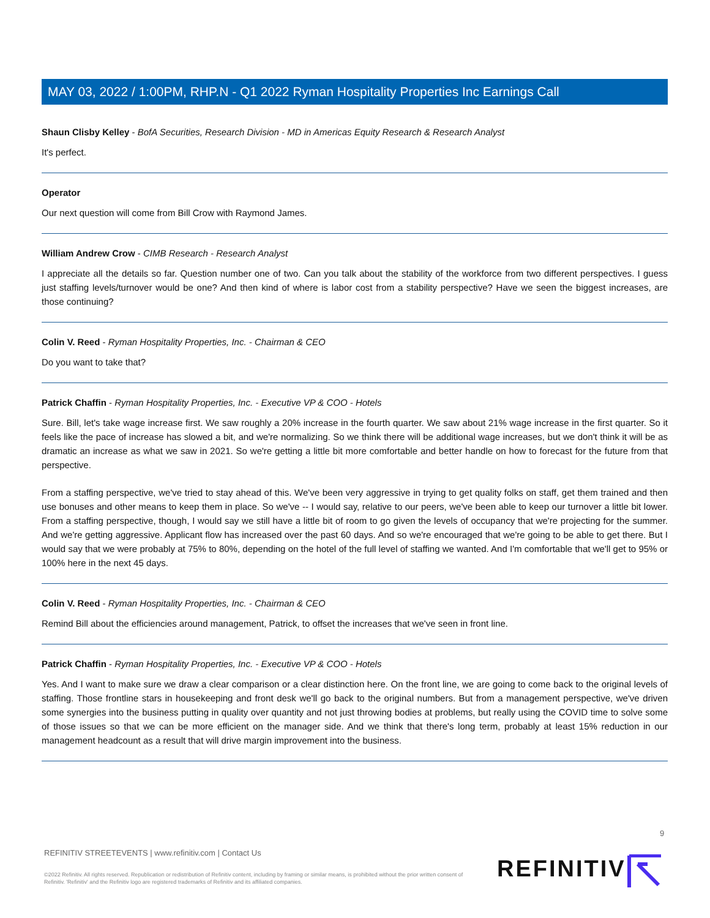MAY 03, 2022 / 1:00PM, RHP.N - Q1 2022 Ryman Hospitality Properties Inc Earnings Call
Shaun Clisby Kelley - BofA Securities, Research Division - MD in Americas Equity Research & Research Analyst
It's perfect.
Operator
Our next question will come from Bill Crow with Raymond James.
William Andrew Crow - CIMB Research - Research Analyst
I appreciate all the details so far. Question number one of two. Can you talk about the stability of the workforce from two different perspectives. I guess just staffing levels/turnover would be one? And then kind of where is labor cost from a stability perspective? Have we seen the biggest increases, are those continuing?
Colin V. Reed - Ryman Hospitality Properties, Inc. - Chairman & CEO
Do you want to take that?
Patrick Chaffin - Ryman Hospitality Properties, Inc. - Executive VP & COO - Hotels
Sure. Bill, let's take wage increase first. We saw roughly a 20% increase in the fourth quarter. We saw about 21% wage increase in the first quarter. So it feels like the pace of increase has slowed a bit, and we're normalizing. So we think there will be additional wage increases, but we don't think it will be as dramatic an increase as what we saw in 2021. So we're getting a little bit more comfortable and better handle on how to forecast for the future from that perspective.
From a staffing perspective, we've tried to stay ahead of this. We've been very aggressive in trying to get quality folks on staff, get them trained and then use bonuses and other means to keep them in place. So we've -- I would say, relative to our peers, we've been able to keep our turnover a little bit lower. From a staffing perspective, though, I would say we still have a little bit of room to go given the levels of occupancy that we're projecting for the summer. And we're getting aggressive. Applicant flow has increased over the past 60 days. And so we're encouraged that we're going to be able to get there. But I would say that we were probably at 75% to 80%, depending on the hotel of the full level of staffing we wanted. And I'm comfortable that we'll get to 95% or 100% here in the next 45 days.
Colin V. Reed - Ryman Hospitality Properties, Inc. - Chairman & CEO
Remind Bill about the efficiencies around management, Patrick, to offset the increases that we've seen in front line.
Patrick Chaffin - Ryman Hospitality Properties, Inc. - Executive VP & COO - Hotels
Yes. And I want to make sure we draw a clear comparison or a clear distinction here. On the front line, we are going to come back to the original levels of staffing. Those frontline stars in housekeeping and front desk we'll go back to the original numbers. But from a management perspective, we've driven some synergies into the business putting in quality over quantity and not just throwing bodies at problems, but really using the COVID time to solve some of those issues so that we can be more efficient on the manager side. And we think that there's long term, probably at least 15% reduction in our management headcount as a result that will drive margin improvement into the business.
9
REFINITIV STREETEVENTS | www.refinitiv.com | Contact Us
©2022 Refinitiv. All rights reserved. Republication or redistribution of Refinitiv content, including by framing or similar means, is prohibited without the prior written consent of Refinitiv. 'Refinitiv' and the Refinitiv logo are registered trademarks of Refinitiv and its affiliated companies.
REFINITIV